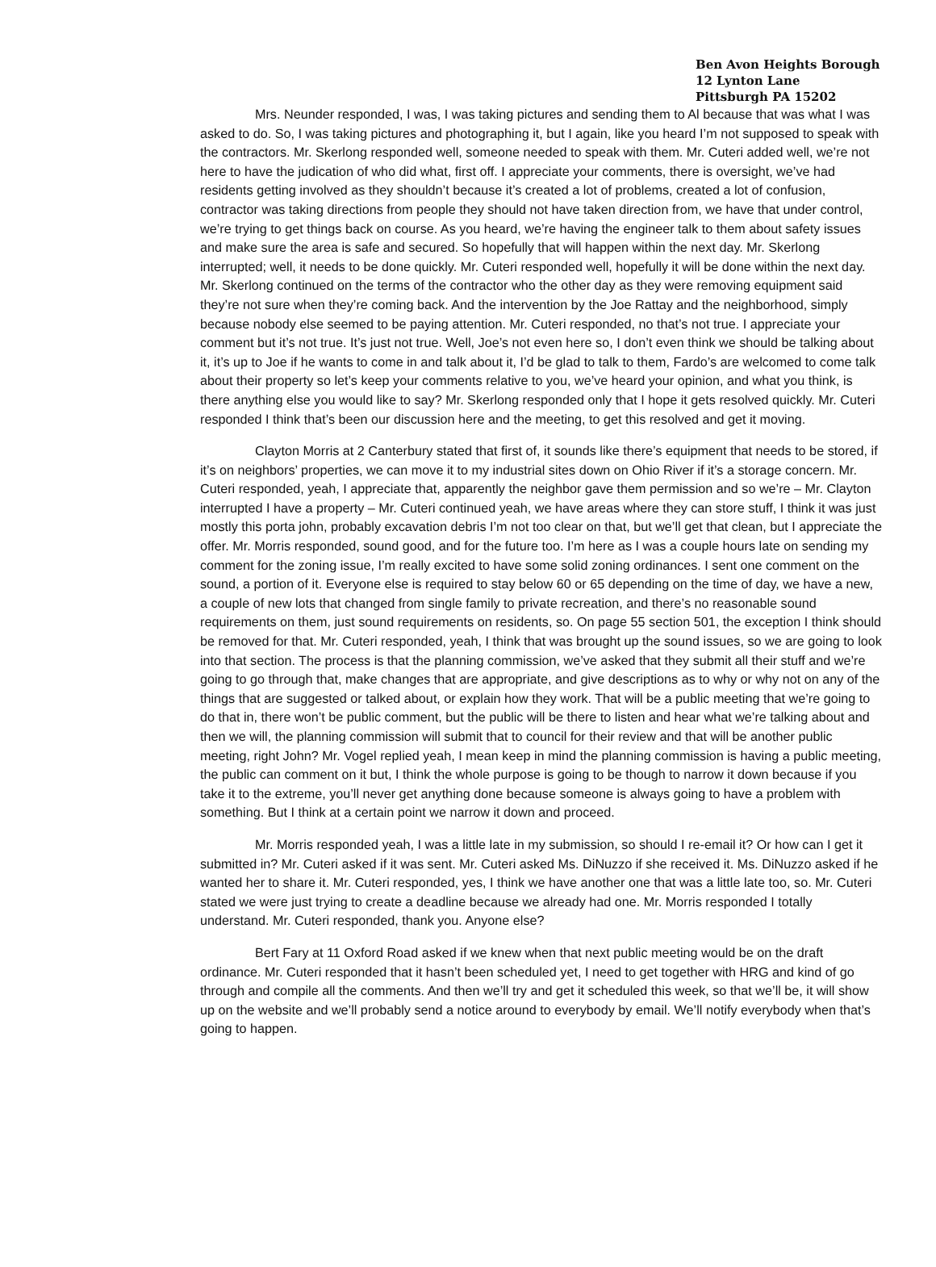Ben Avon Heights Borough
12 Lynton Lane
Pittsburgh PA 15202
Mrs. Neunder responded, I was, I was taking pictures and sending them to Al because that was what I was asked to do. So, I was taking pictures and photographing it, but I again, like you heard I’m not supposed to speak with the contractors. Mr. Skerlong responded well, someone needed to speak with them. Mr. Cuteri added well, we’re not here to have the judication of who did what, first off. I appreciate your comments, there is oversight, we’ve had residents getting involved as they shouldn’t because it’s created a lot of problems, created a lot of confusion, contractor was taking directions from people they should not have taken direction from, we have that under control, we’re trying to get things back on course. As you heard, we’re having the engineer talk to them about safety issues and make sure the area is safe and secured. So hopefully that will happen within the next day. Mr. Skerlong interrupted; well, it needs to be done quickly. Mr. Cuteri responded well, hopefully it will be done within the next day. Mr. Skerlong continued on the terms of the contractor who the other day as they were removing equipment said they’re not sure when they’re coming back. And the intervention by the Joe Rattay and the neighborhood, simply because nobody else seemed to be paying attention. Mr. Cuteri responded, no that’s not true. I appreciate your comment but it’s not true. It’s just not true. Well, Joe’s not even here so, I don’t even think we should be talking about it, it’s up to Joe if he wants to come in and talk about it, I’d be glad to talk to them, Fardo’s are welcomed to come talk about their property so let’s keep your comments relative to you, we’ve heard your opinion, and what you think, is there anything else you would like to say? Mr. Skerlong responded only that I hope it gets resolved quickly. Mr. Cuteri responded I think that’s been our discussion here and the meeting, to get this resolved and get it moving.
Clayton Morris at 2 Canterbury stated that first of, it sounds like there’s equipment that needs to be stored, if it’s on neighbors’ properties, we can move it to my industrial sites down on Ohio River if it’s a storage concern. Mr. Cuteri responded, yeah, I appreciate that, apparently the neighbor gave them permission and so we’re – Mr. Clayton interrupted I have a property – Mr. Cuteri continued yeah, we have areas where they can store stuff, I think it was just mostly this porta john, probably excavation debris I’m not too clear on that, but we’ll get that clean, but I appreciate the offer. Mr. Morris responded, sound good, and for the future too. I’m here as I was a couple hours late on sending my comment for the zoning issue, I’m really excited to have some solid zoning ordinances. I sent one comment on the sound, a portion of it. Everyone else is required to stay below 60 or 65 depending on the time of day, we have a new, a couple of new lots that changed from single family to private recreation, and there’s no reasonable sound requirements on them, just sound requirements on residents, so. On page 55 section 501, the exception I think should be removed for that. Mr. Cuteri responded, yeah, I think that was brought up the sound issues, so we are going to look into that section. The process is that the planning commission, we’ve asked that they submit all their stuff and we’re going to go through that, make changes that are appropriate, and give descriptions as to why or why not on any of the things that are suggested or talked about, or explain how they work. That will be a public meeting that we’re going to do that in, there won’t be public comment, but the public will be there to listen and hear what we’re talking about and then we will, the planning commission will submit that to council for their review and that will be another public meeting, right John? Mr. Vogel replied yeah, I mean keep in mind the planning commission is having a public meeting, the public can comment on it but, I think the whole purpose is going to be though to narrow it down because if you take it to the extreme, you’ll never get anything done because someone is always going to have a problem with something. But I think at a certain point we narrow it down and proceed.
Mr. Morris responded yeah, I was a little late in my submission, so should I re-email it? Or how can I get it submitted in? Mr. Cuteri asked if it was sent. Mr. Cuteri asked Ms. DiNuzzo if she received it. Ms. DiNuzzo asked if he wanted her to share it. Mr. Cuteri responded, yes, I think we have another one that was a little late too, so. Mr. Cuteri stated we were just trying to create a deadline because we already had one. Mr. Morris responded I totally understand. Mr. Cuteri responded, thank you. Anyone else?
Bert Fary at 11 Oxford Road asked if we knew when that next public meeting would be on the draft ordinance. Mr. Cuteri responded that it hasn’t been scheduled yet, I need to get together with HRG and kind of go through and compile all the comments. And then we’ll try and get it scheduled this week, so that we’ll be, it will show up on the website and we’ll probably send a notice around to everybody by email. We’ll notify everybody when that’s going to happen.